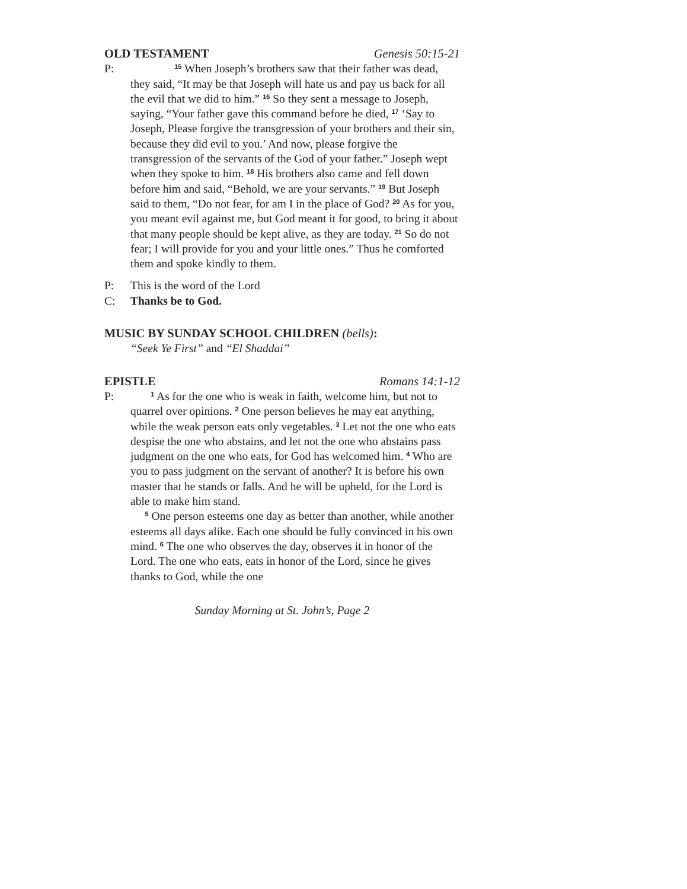OLD TESTAMENT Genesis 50:15-21
P:
<sup>15</sup> When Joseph’s brothers saw that their father was dead, they said, “It may be that Joseph will hate us and pay us back for all the evil that we did to him.” <sup>16</sup> So they sent a message to Joseph, saying, “Your father gave this command before he died, <sup>17</sup> ‘Say to Joseph, Please forgive the transgression of your brothers and their sin, because they did evil to you.’ And now, please forgive the transgression of the servants of the God of your father.” Joseph wept when they spoke to him. <sup>18</sup> His brothers also came and fell down before him and said, “Behold, we are your servants.” <sup>19</sup> But Joseph said to them, “Do not fear, for am I in the place of God? <sup>20</sup> As for you, you meant evil against me, but God meant it for good, to bring it about that many people should be kept alive, as they are today. <sup>21</sup> So do not fear; I will provide for you and your little ones.” Thus he comforted them and spoke kindly to them.
P: This is the word of the Lord
C: Thanks be to God.
MUSIC BY SUNDAY SCHOOL CHILDREN (bells):
“Seek Ye First” and “El Shaddai”
EPISTLE Romans 14:1-12
P:
<sup>1</sup> As for the one who is weak in faith, welcome him, but not to quarrel over opinions. <sup>2</sup> One person believes he may eat anything, while the weak person eats only vegetables. <sup>3</sup> Let not the one who eats despise the one who abstains, and let not the one who abstains pass judgment on the one who eats, for God has welcomed him. <sup>4</sup> Who are you to pass judgment on the servant of another? It is before his own master that he stands or falls. And he will be upheld, for the Lord is able to make him stand.
<sup>5</sup> One person esteems one day as better than another, while another esteems all days alike. Each one should be fully convinced in his own mind. <sup>6</sup> The one who observes the day, observes it in honor of the Lord. The one who eats, eats in honor of the Lord, since he gives thanks to God, while the one
Sunday Morning at St. John’s, Page 2